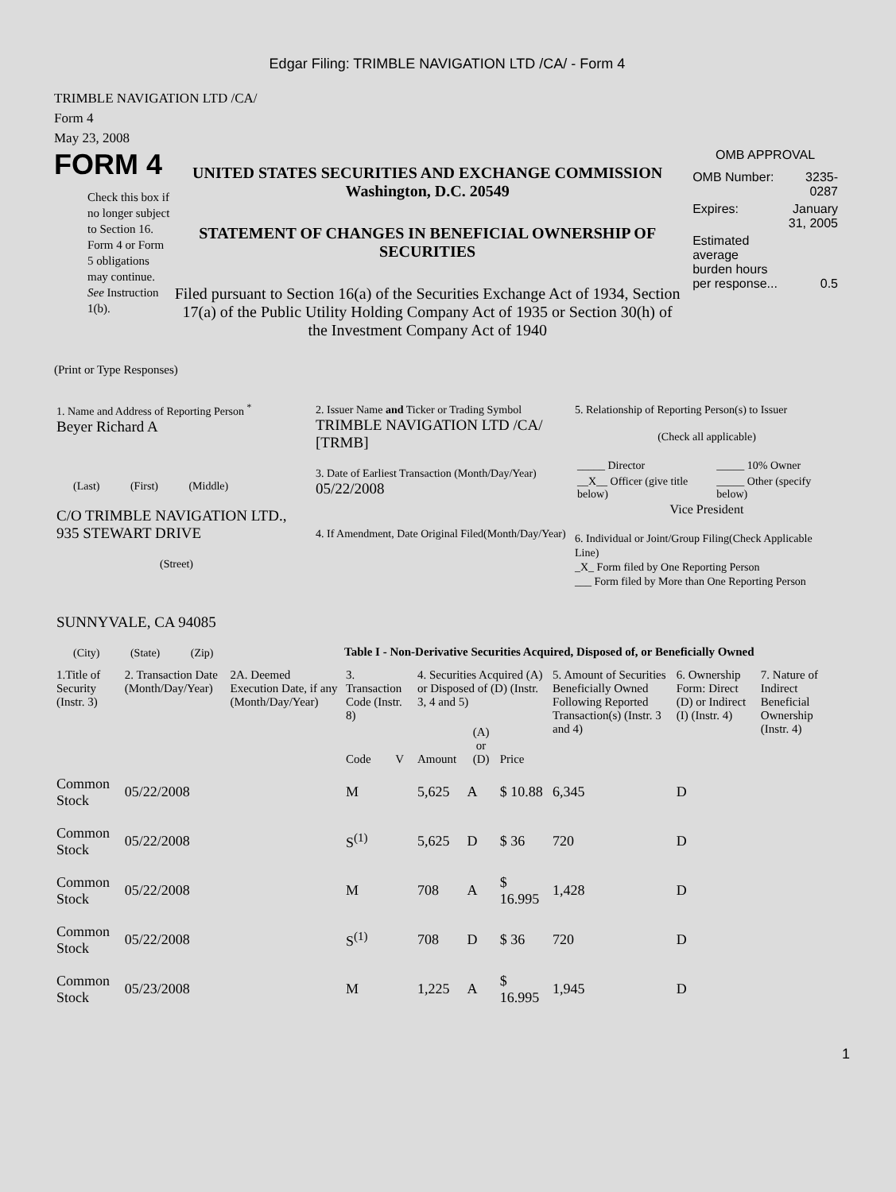Edgar Filing: TRIMBLE NAVIGATION LTD /CA/ - Form 4
TRIMBLE NAVIGATION LTD /CA/
Form 4
May 23, 2008
FORM 4
Check this box if no longer subject to Section 16. Form 4 or Form 5 obligations may continue. See Instruction 1(b).
UNITED STATES SECURITIES AND EXCHANGE COMMISSION
Washington, D.C. 20549
STATEMENT OF CHANGES IN BENEFICIAL OWNERSHIP OF SECURITIES
Filed pursuant to Section 16(a) of the Securities Exchange Act of 1934, Section 17(a) of the Public Utility Holding Company Act of 1935 or Section 30(h) of the Investment Company Act of 1940
OMB APPROVAL
| OMB Number: | 3235-0287 |
| Expires: | January 31, 2005 |
| Estimated average burden hours per response... | 0.5 |
(Print or Type Responses)
| 1. Name and Address of Reporting Person <sup>*</sup> Beyer Richard A (Last) (First) (Middle) C/O TRIMBLE NAVIGATION LTD., 935 STEWART DRIVE (Street) SUNNYVALE, CA 94085 (City) (State) (Zip) | 2. Issuer Name and Ticker or Trading Symbol TRIMBLE NAVIGATION LTD /CA/ [TRMB] 3. Date of Earliest Transaction (Month/Day/Year) 05/22/2008 4. If Amendment, Date Original Filed(Month/Day/Year) | 5. Relationship of Reporting Person(s) to Issuer (Check all applicable) / _____ Director / _____ 10% Owner / / __X__ Officer (give title below) / _____ Other (specify below) / Vice President 6. Individual or Joint/Group Filing(Check Applicable Line) _X_ Form filed by One Reporting Person ___ Form filed by More than One Reporting Person |
Table I - Non-Derivative Securities Acquired, Disposed of, or Beneficially Owned
| 1.Title of Security (Instr. 3) | 2. Transaction Date (Month/Day/Year) | 2A. Deemed Execution Date, if any (Month/Day/Year) | 3. Transaction Code (Instr. 8) | | 4. Securities Acquired (A) or Disposed of (D) (Instr. 3, 4 and 5) | | | 5. Amount of Securities Beneficially Owned Following Reported Transaction(s) (Instr. 3 and 4) | 6. Ownership Form: Direct (D) or Indirect (I) (Instr. 4) | 7. Nature of Indirect Beneficial Ownership (Instr. 4) |
| | | | Code | V | Amount | (A) or (D) | Price | | | |
| Common Stock | 05/22/2008 | | M | | 5,625 | A | $ 10.88 | 6,345 | D | |
| Common Stock | 05/22/2008 | | S<sup>(1)</sup> | | 5,625 | D | $ 36 | 720 | D | |
| Common Stock | 05/22/2008 | | M | | 708 | A | $ 16.995 | 1,428 | D | |
| Common Stock | 05/22/2008 | | S<sup>(1)</sup> | | 708 | D | $ 36 | 720 | D | |
| Common Stock | 05/23/2008 | | M | | 1,225 | A | $ 16.995 | 1,945 | D | |
1